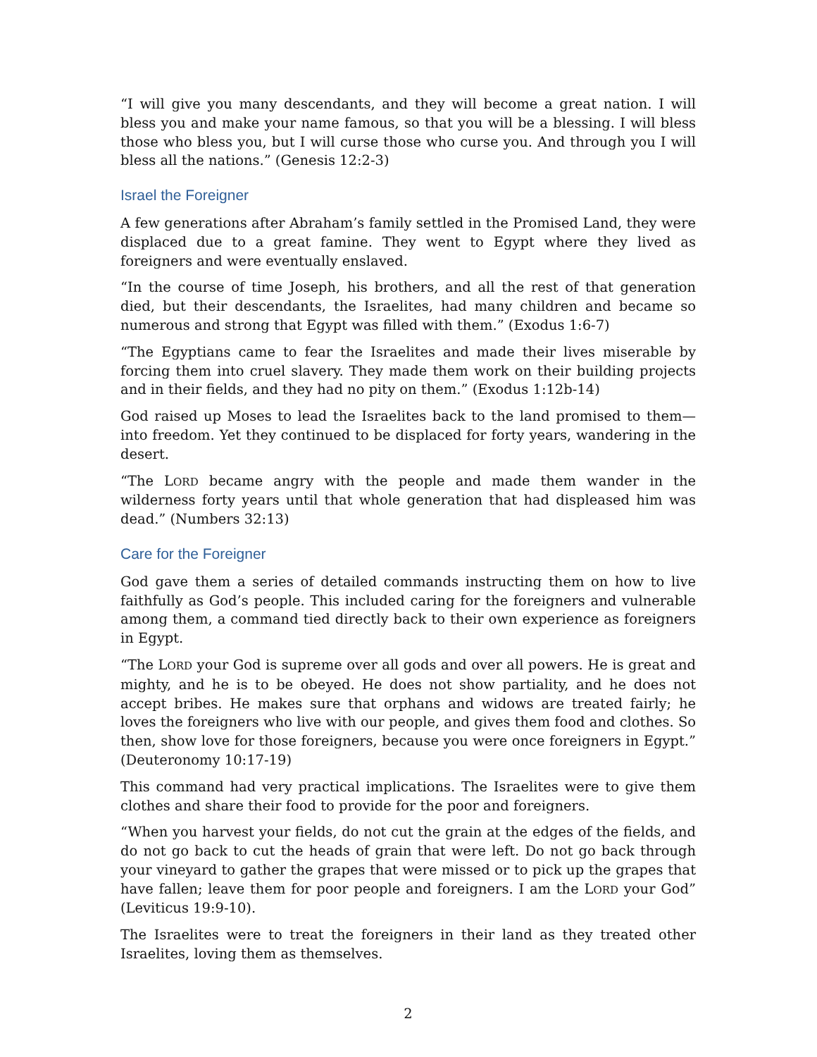“I will give you many descendants, and they will become a great nation. I will bless you and make your name famous, so that you will be a blessing. I will bless those who bless you, but I will curse those who curse you. And through you I will bless all the nations.” (Genesis 12:2-3)
Israel the Foreigner
A few generations after Abraham’s family settled in the Promised Land, they were displaced due to a great famine. They went to Egypt where they lived as foreigners and were eventually enslaved.
“In the course of time Joseph, his brothers, and all the rest of that generation died, but their descendants, the Israelites, had many children and became so numerous and strong that Egypt was filled with them.” (Exodus 1:6-7)
“The Egyptians came to fear the Israelites and made their lives miserable by forcing them into cruel slavery. They made them work on their building projects and in their fields, and they had no pity on them.” (Exodus 1:12b-14)
God raised up Moses to lead the Israelites back to the land promised to them—into freedom. Yet they continued to be displaced for forty years, wandering in the desert.
“The LORD became angry with the people and made them wander in the wilderness forty years until that whole generation that had displeased him was dead.” (Numbers 32:13)
Care for the Foreigner
God gave them a series of detailed commands instructing them on how to live faithfully as God’s people. This included caring for the foreigners and vulnerable among them, a command tied directly back to their own experience as foreigners in Egypt.
“The LORD your God is supreme over all gods and over all powers. He is great and mighty, and he is to be obeyed. He does not show partiality, and he does not accept bribes. He makes sure that orphans and widows are treated fairly; he loves the foreigners who live with our people, and gives them food and clothes. So then, show love for those foreigners, because you were once foreigners in Egypt.” (Deuteronomy 10:17-19)
This command had very practical implications. The Israelites were to give them clothes and share their food to provide for the poor and foreigners.
“When you harvest your fields, do not cut the grain at the edges of the fields, and do not go back to cut the heads of grain that were left. Do not go back through your vineyard to gather the grapes that were missed or to pick up the grapes that have fallen; leave them for poor people and foreigners. I am the LORD your God” (Leviticus 19:9-10).
The Israelites were to treat the foreigners in their land as they treated other Israelites, loving them as themselves.
2